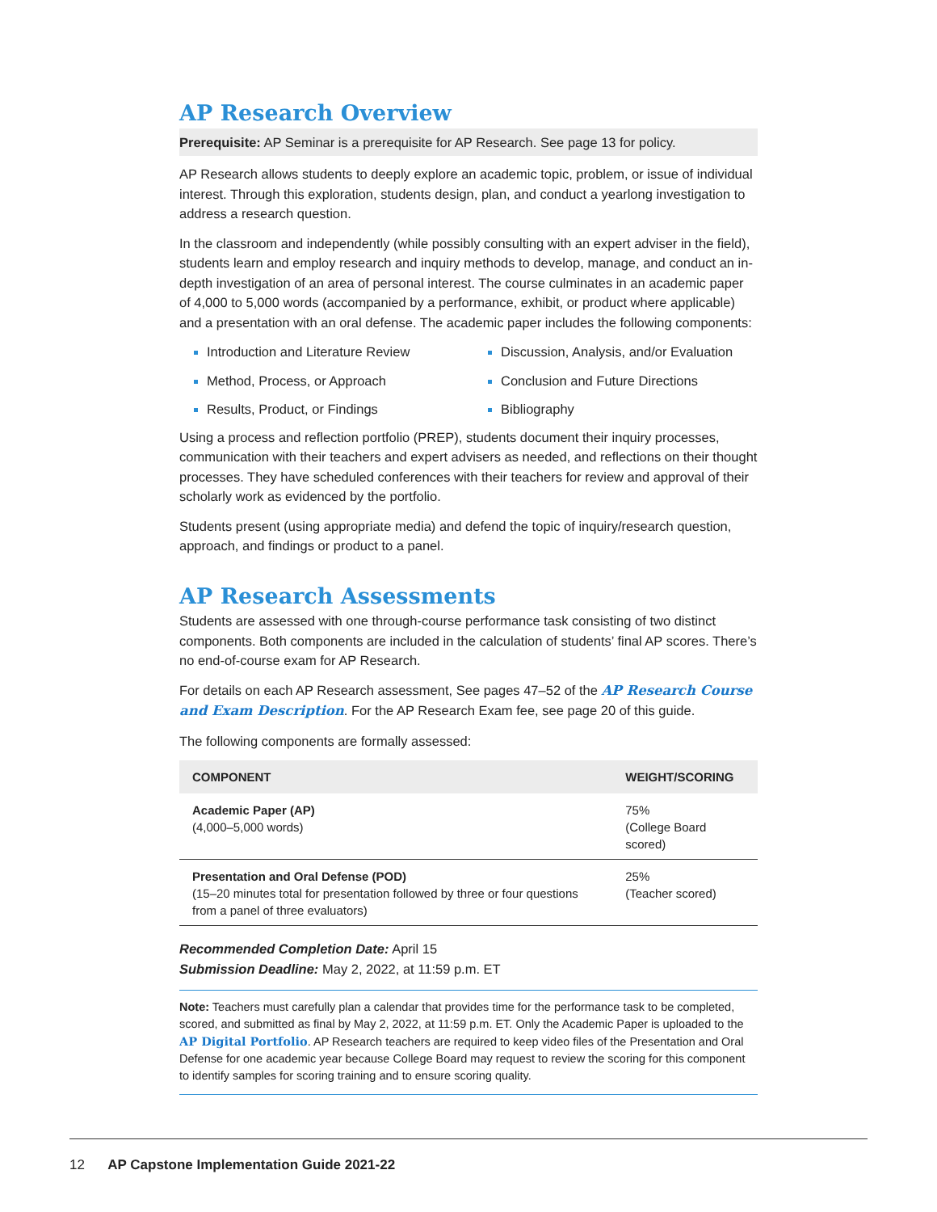AP Research Overview
Prerequisite: AP Seminar is a prerequisite for AP Research. See page 13 for policy.
AP Research allows students to deeply explore an academic topic, problem, or issue of individual interest. Through this exploration, students design, plan, and conduct a yearlong investigation to address a research question.
In the classroom and independently (while possibly consulting with an expert adviser in the field), students learn and employ research and inquiry methods to develop, manage, and conduct an in-depth investigation of an area of personal interest. The course culminates in an academic paper of 4,000 to 5,000 words (accompanied by a performance, exhibit, or product where applicable) and a presentation with an oral defense. The academic paper includes the following components:
Introduction and Literature Review
Discussion, Analysis, and/or Evaluation
Method, Process, or Approach
Conclusion and Future Directions
Results, Product, or Findings
Bibliography
Using a process and reflection portfolio (PREP), students document their inquiry processes, communication with their teachers and expert advisers as needed, and reflections on their thought processes. They have scheduled conferences with their teachers for review and approval of their scholarly work as evidenced by the portfolio.
Students present (using appropriate media) and defend the topic of inquiry/research question, approach, and findings or product to a panel.
AP Research Assessments
Students are assessed with one through-course performance task consisting of two distinct components. Both components are included in the calculation of students’ final AP scores. There’s no end-of-course exam for AP Research.
For details on each AP Research assessment, See pages 47–52 of the AP Research Course and Exam Description. For the AP Research Exam fee, see page 20 of this guide.
The following components are formally assessed:
| COMPONENT | WEIGHT/SCORING |
| --- | --- |
| Academic Paper (AP) (4,000–5,000 words) | 75% (College Board scored) |
| Presentation and Oral Defense (POD) (15–20 minutes total for presentation followed by three or four questions from a panel of three evaluators) | 25% (Teacher scored) |
Recommended Completion Date: April 15
Submission Deadline: May 2, 2022, at 11:59 p.m. ET
Note: Teachers must carefully plan a calendar that provides time for the performance task to be completed, scored, and submitted as final by May 2, 2022, at 11:59 p.m. ET. Only the Academic Paper is uploaded to the AP Digital Portfolio. AP Research teachers are required to keep video files of the Presentation and Oral Defense for one academic year because College Board may request to review the scoring for this component to identify samples for scoring training and to ensure scoring quality.
12 AP Capstone Implementation Guide 2021-22